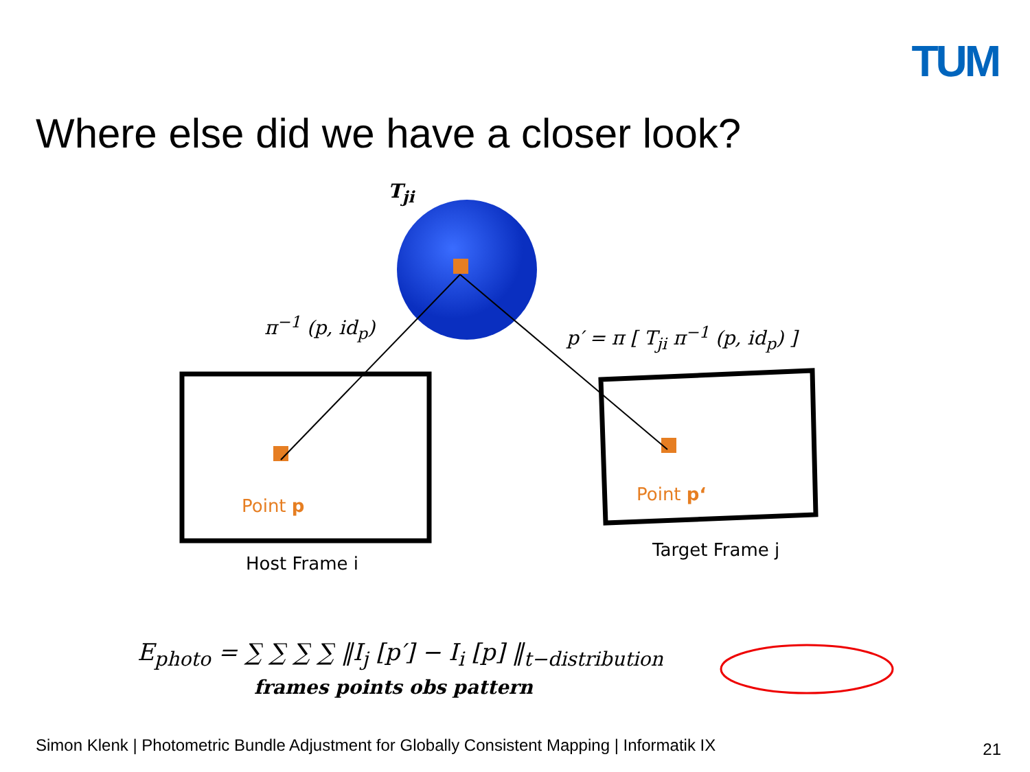TUM
Where else did we have a closer look?
T<sub>ji</sub>
π<sup>−1</sup> (p, id<sub>p</sub>) p′ = π [ T<sub>ji</sub> π<sup>−1</sup> (p, id<sub>p</sub>) ]
Point p
Point p‘
Host Frame i
Target Frame j
E<sub>photo</sub> = ∑ ∑ ∑ ∑ ‖I<sub>j</sub> [p′] − I<sub>i</sub> [p] ‖<sub>t−distribution</sub>
frames points obs pattern
Simon Klenk | Photometric Bundle Adjustment for Globally Consistent Mapping | Informatik IX
21